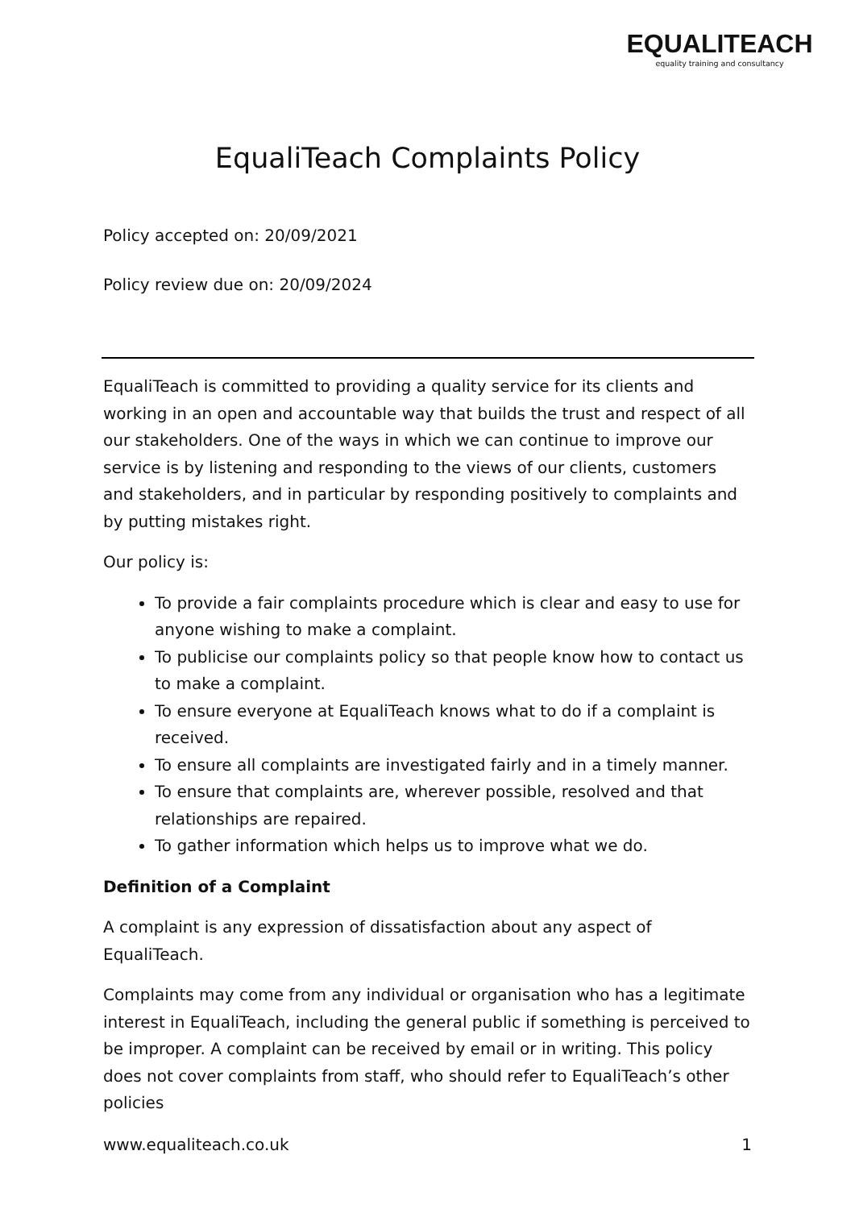EQUALITEACH
equality training and consultancy
EqualiTeach Complaints Policy
Policy accepted on: 20/09/2021
Policy review due on: 20/09/2024
EqualiTeach is committed to providing a quality service for its clients and working in an open and accountable way that builds the trust and respect of all our stakeholders. One of the ways in which we can continue to improve our service is by listening and responding to the views of our clients, customers and stakeholders, and in particular by responding positively to complaints and by putting mistakes right.
Our policy is:
To provide a fair complaints procedure which is clear and easy to use for anyone wishing to make a complaint.
To publicise our complaints policy so that people know how to contact us to make a complaint.
To ensure everyone at EqualiTeach knows what to do if a complaint is received.
To ensure all complaints are investigated fairly and in a timely manner.
To ensure that complaints are, wherever possible, resolved and that relationships are repaired.
To gather information which helps us to improve what we do.
Definition of a Complaint
A complaint is any expression of dissatisfaction about any aspect of EqualiTeach.
Complaints may come from any individual or organisation who has a legitimate interest in EqualiTeach, including the general public if something is perceived to be improper. A complaint can be received by email or in writing. This policy does not cover complaints from staff, who should refer to EqualiTeach’s other policies
www.equaliteach.co.uk 1